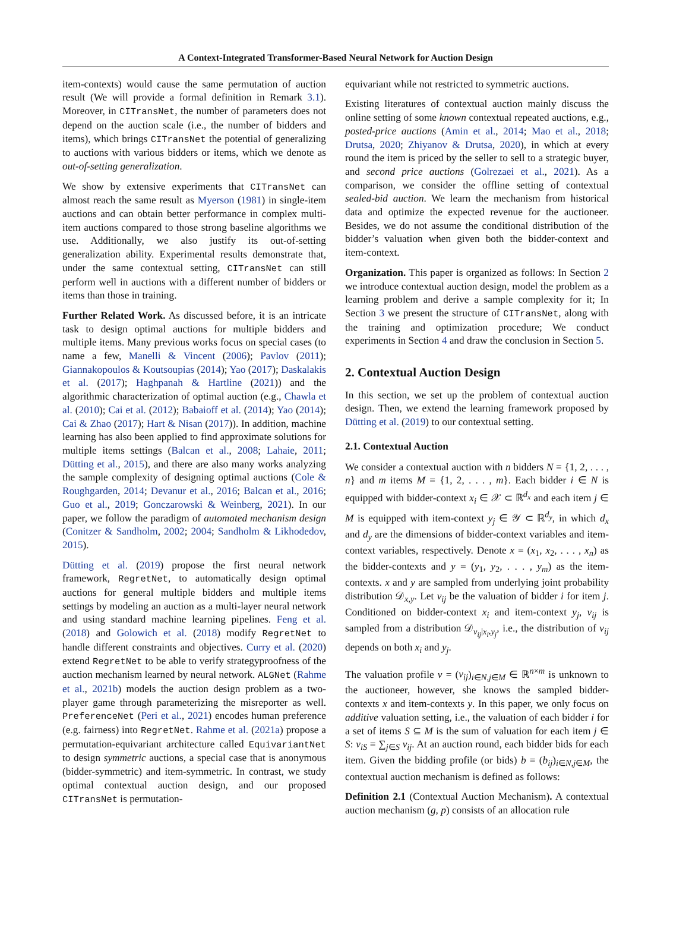A Context-Integrated Transformer-Based Neural Network for Auction Design
item-contexts) would cause the same permutation of auction result (We will provide a formal definition in Remark 3.1). Moreover, in CITransNet, the number of parameters does not depend on the auction scale (i.e., the number of bidders and items), which brings CITransNet the potential of generalizing to auctions with various bidders or items, which we denote as out-of-setting generalization.
We show by extensive experiments that CITransNet can almost reach the same result as Myerson (1981) in single-item auctions and can obtain better performance in complex multi-item auctions compared to those strong baseline algorithms we use. Additionally, we also justify its out-of-setting generalization ability. Experimental results demonstrate that, under the same contextual setting, CITransNet can still perform well in auctions with a different number of bidders or items than those in training.
Further Related Work. As discussed before, it is an intricate task to design optimal auctions for multiple bidders and multiple items. Many previous works focus on special cases (to name a few, Manelli & Vincent (2006); Pavlov (2011); Giannakopoulos & Koutsoupias (2014); Yao (2017); Daskalakis et al. (2017); Haghpanah & Hartline (2021)) and the algorithmic characterization of optimal auction (e.g., Chawla et al. (2010); Cai et al. (2012); Babaioff et al. (2014); Yao (2014); Cai & Zhao (2017); Hart & Nisan (2017)). In addition, machine learning has also been applied to find approximate solutions for multiple items settings (Balcan et al., 2008; Lahaie, 2011; Dütting et al., 2015), and there are also many works analyzing the sample complexity of designing optimal auctions (Cole & Roughgarden, 2014; Devanur et al., 2016; Balcan et al., 2016; Guo et al., 2019; Gonczarowski & Weinberg, 2021). In our paper, we follow the paradigm of automated mechanism design (Conitzer & Sandholm, 2002; 2004; Sandholm & Likhodedov, 2015).
Dütting et al. (2019) propose the first neural network framework, RegretNet, to automatically design optimal auctions for general multiple bidders and multiple items settings by modeling an auction as a multi-layer neural network and using standard machine learning pipelines. Feng et al. (2018) and Golowich et al. (2018) modify RegretNet to handle different constraints and objectives. Curry et al. (2020) extend RegretNet to be able to verify strategyproofness of the auction mechanism learned by neural network. ALGNet (Rahme et al., 2021b) models the auction design problem as a two-player game through parameterizing the misreporter as well. PreferenceNet (Peri et al., 2021) encodes human preference (e.g. fairness) into RegretNet. Rahme et al. (2021a) propose a permutation-equivariant architecture called EquivariantNet to design symmetric auctions, a special case that is anonymous (bidder-symmetric) and item-symmetric. In contrast, we study optimal contextual auction design, and our proposed CITransNet is permutation-
equivariant while not restricted to symmetric auctions.
Existing literatures of contextual auction mainly discuss the online setting of some known contextual repeated auctions, e.g., posted-price auctions (Amin et al., 2014; Mao et al., 2018; Drutsa, 2020; Zhiyanov & Drutsa, 2020), in which at every round the item is priced by the seller to sell to a strategic buyer, and second price auctions (Golrezaei et al., 2021). As a comparison, we consider the offline setting of contextual sealed-bid auction. We learn the mechanism from historical data and optimize the expected revenue for the auctioneer. Besides, we do not assume the conditional distribution of the bidder’s valuation when given both the bidder-context and item-context.
Organization. This paper is organized as follows: In Section 2 we introduce contextual auction design, model the problem as a learning problem and derive a sample complexity for it; In Section 3 we present the structure of CITransNet, along with the training and optimization procedure; We conduct experiments in Section 4 and draw the conclusion in Section 5.
2. Contextual Auction Design
In this section, we set up the problem of contextual auction design. Then, we extend the learning framework proposed by Dütting et al. (2019) to our contextual setting.
2.1. Contextual Auction
We consider a contextual auction with n bidders N = {1, 2, . . . , n} and m items M = {1, 2, . . . , m}. Each bidder i ∈ N is equipped with bidder-context x<sub>i</sub> ∈ 𝒳 ⊂ ℝ<sup>d<sub>x</sub></sup> and each item j ∈ M is equipped with item-context y<sub>j</sub> ∈ 𝒴 ⊂ ℝ<sup>d<sub>y</sub></sup>, in which d<sub>x</sub> and d<sub>y</sub> are the dimensions of bidder-context variables and item-context variables, respectively. Denote x = (x<sub>1</sub>, x<sub>2</sub>, . . . , x<sub>n</sub>) as the bidder-contexts and y = (y<sub>1</sub>, y<sub>2</sub>, . . . , y<sub>m</sub>) as the item-contexts. x and y are sampled from underlying joint probability distribution 𝒟<sub>x,y</sub>. Let v<sub>ij</sub> be the valuation of bidder i for item j. Conditioned on bidder-context x<sub>i</sub> and item-context y<sub>j</sub>, v<sub>ij</sub> is sampled from a distribution 𝒟<sub>v<sub>ij</sub>|x<sub>i</sub>,y<sub>j</sub></sub>, i.e., the distribution of v<sub>ij</sub> depends on both x<sub>i</sub> and y<sub>j</sub>.
The valuation profile v = (v<sub>ij</sub>)<sub>i∈N,j∈M</sub> ∈ ℝ<sup>n×m</sup> is unknown to the auctioneer, however, she knows the sampled bidder-contexts x and item-contexts y. In this paper, we only focus on additive valuation setting, i.e., the valuation of each bidder i for a set of items S ⊆ M is the sum of valuation for each item j ∈ S: v<sub>iS</sub> = ∑<sub>j∈S</sub> v<sub>ij</sub>. At an auction round, each bidder bids for each item. Given the bidding profile (or bids) b = (b<sub>ij</sub>)<sub>i∈N,j∈M</sub>, the contextual auction mechanism is defined as follows:
Definition 2.1 (Contextual Auction Mechanism). A contextual auction mechanism (g, p) consists of an allocation rule